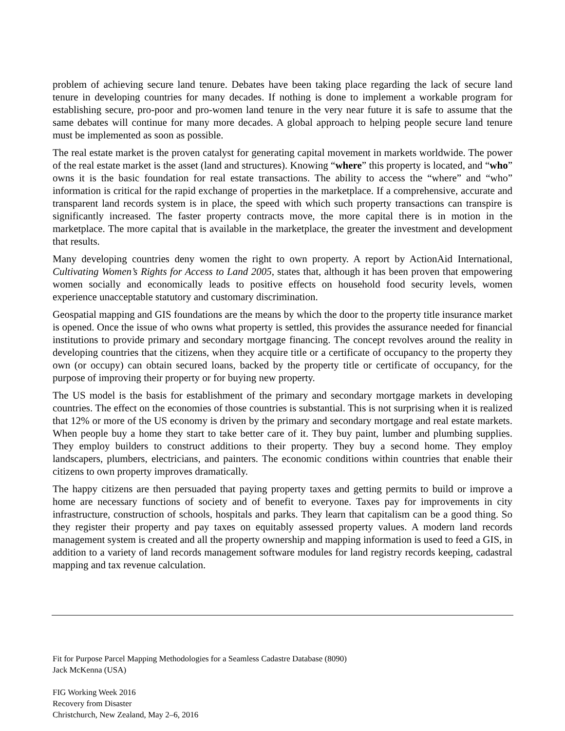problem of achieving secure land tenure. Debates have been taking place regarding the lack of secure land tenure in developing countries for many decades. If nothing is done to implement a workable program for establishing secure, pro-poor and pro-women land tenure in the very near future it is safe to assume that the same debates will continue for many more decades. A global approach to helping people secure land tenure must be implemented as soon as possible.
The real estate market is the proven catalyst for generating capital movement in markets worldwide. The power of the real estate market is the asset (land and structures). Knowing “where” this property is located, and “who” owns it is the basic foundation for real estate transactions. The ability to access the “where” and “who” information is critical for the rapid exchange of properties in the marketplace. If a comprehensive, accurate and transparent land records system is in place, the speed with which such property transactions can transpire is significantly increased. The faster property contracts move, the more capital there is in motion in the marketplace. The more capital that is available in the marketplace, the greater the investment and development that results.
Many developing countries deny women the right to own property. A report by ActionAid International, Cultivating Women’s Rights for Access to Land 2005, states that, although it has been proven that empowering women socially and economically leads to positive effects on household food security levels, women experience unacceptable statutory and customary discrimination.
Geospatial mapping and GIS foundations are the means by which the door to the property title insurance market is opened. Once the issue of who owns what property is settled, this provides the assurance needed for financial institutions to provide primary and secondary mortgage financing. The concept revolves around the reality in developing countries that the citizens, when they acquire title or a certificate of occupancy to the property they own (or occupy) can obtain secured loans, backed by the property title or certificate of occupancy, for the purpose of improving their property or for buying new property.
The US model is the basis for establishment of the primary and secondary mortgage markets in developing countries. The effect on the economies of those countries is substantial. This is not surprising when it is realized that 12% or more of the US economy is driven by the primary and secondary mortgage and real estate markets. When people buy a home they start to take better care of it. They buy paint, lumber and plumbing supplies. They employ builders to construct additions to their property. They buy a second home. They employ landscapers, plumbers, electricians, and painters. The economic conditions within countries that enable their citizens to own property improves dramatically.
The happy citizens are then persuaded that paying property taxes and getting permits to build or improve a home are necessary functions of society and of benefit to everyone. Taxes pay for improvements in city infrastructure, construction of schools, hospitals and parks. They learn that capitalism can be a good thing. So they register their property and pay taxes on equitably assessed property values. A modern land records management system is created and all the property ownership and mapping information is used to feed a GIS, in addition to a variety of land records management software modules for land registry records keeping, cadastral mapping and tax revenue calculation.
Fit for Purpose Parcel Mapping Methodologies for a Seamless Cadastre Database (8090)
Jack McKenna (USA)
FIG Working Week 2016
Recovery from Disaster
Christchurch, New Zealand, May 2–6, 2016